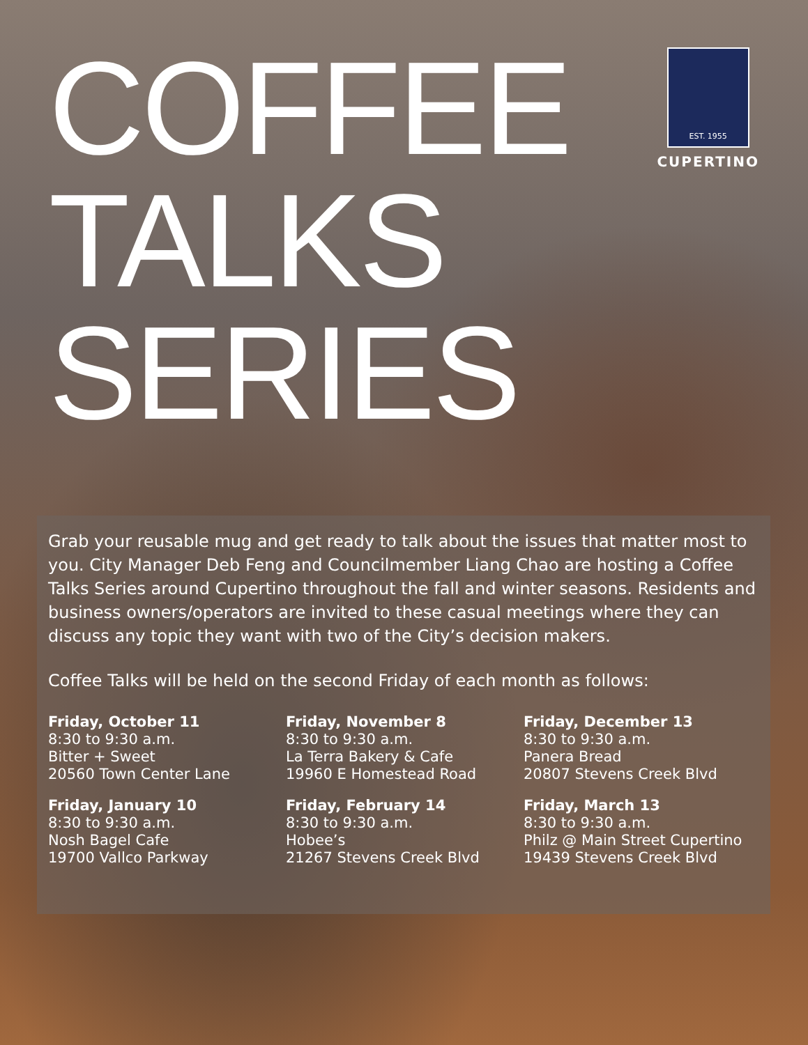COFFEE
TALKS
SERIES
EST. 1955
CUPERTINO
Grab your reusable mug and get ready to talk about the issues that matter most to you. City Manager Deb Feng and Councilmember Liang Chao are hosting a Coffee Talks Series around Cupertino throughout the fall and winter seasons. Residents and business owners/operators are invited to these casual meetings where they can discuss any topic they want with two of the City’s decision makers.
Coffee Talks will be held on the second Friday of each month as follows:
Friday, October 11
8:30 to 9:30 a.m.
Bitter + Sweet
20560 Town Center Lane
Friday, November 8
8:30 to 9:30 a.m.
La Terra Bakery & Cafe
19960 E Homestead Road
Friday, December 13
8:30 to 9:30 a.m.
Panera Bread
20807 Stevens Creek Blvd
Friday, January 10
8:30 to 9:30 a.m.
Nosh Bagel Cafe
19700 Vallco Parkway
Friday, February 14
8:30 to 9:30 a.m.
Hobee’s
21267 Stevens Creek Blvd
Friday, March 13
8:30 to 9:30 a.m.
Philz @ Main Street Cupertino
19439 Stevens Creek Blvd